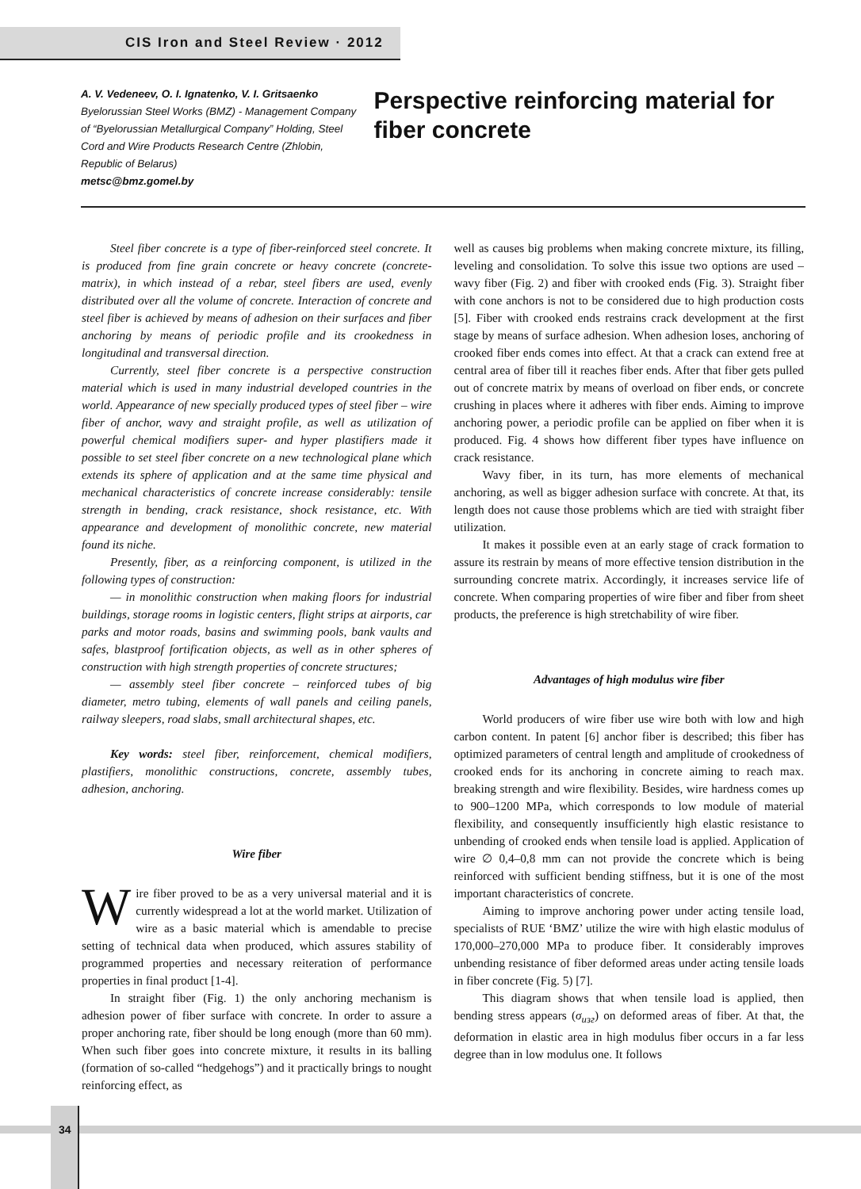CIS Iron and Steel Review · 2012
A. V. Vedeneev, O. I. Ignatenko, V. I. Gritsaenko
Byelorussian Steel Works (BMZ) - Management Company of “Byelorussian Metallurgical Company” Holding, Steel Cord and Wire Products Research Centre (Zhlobin, Republic of Belarus)
metsc@bmz.gomel.by
Perspective reinforcing material for fiber concrete
Steel fiber concrete is a type of fiber-reinforced steel concrete. It is produced from fine grain concrete or heavy concrete (concrete-matrix), in which instead of a rebar, steel fibers are used, evenly distributed over all the volume of concrete. Interaction of concrete and steel fiber is achieved by means of adhesion on their surfaces and fiber anchoring by means of periodic profile and its crookedness in longitudinal and transversal direction.
Currently, steel fiber concrete is a perspective construction material which is used in many industrial developed countries in the world. Appearance of new specially produced types of steel fiber – wire fiber of anchor, wavy and straight profile, as well as utilization of powerful chemical modifiers super- and hyper plastifiers made it possible to set steel fiber concrete on a new technological plane which extends its sphere of application and at the same time physical and mechanical characteristics of concrete increase considerably: tensile strength in bending, crack resistance, shock resistance, etc. With appearance and development of monolithic concrete, new material found its niche.
Presently, fiber, as a reinforcing component, is utilized in the following types of construction:
— in monolithic construction when making floors for industrial buildings, storage rooms in logistic centers, flight strips at airports, car parks and motor roads, basins and swimming pools, bank vaults and safes, blastproof fortification objects, as well as in other spheres of construction with high strength properties of concrete structures;
— assembly steel fiber concrete – reinforced tubes of big diameter, metro tubing, elements of wall panels and ceiling panels, railway sleepers, road slabs, small architectural shapes, etc.
Key words: steel fiber, reinforcement, chemical modifiers, plastifiers, monolithic constructions, concrete, assembly tubes, adhesion, anchoring.
Wire fiber
Wire fiber proved to be as a very universal material and it is currently widespread a lot at the world market. Utilization of wire as a basic material which is amendable to precise setting of technical data when produced, which assures stability of programmed properties and necessary reiteration of performance properties in final product [1-4].
In straight fiber (Fig. 1) the only anchoring mechanism is adhesion power of fiber surface with concrete. In order to assure a proper anchoring rate, fiber should be long enough (more than 60 mm). When such fiber goes into concrete mixture, it results in its balling (formation of so-called “hedgehogs”) and it practically brings to nought reinforcing effect, as
well as causes big problems when making concrete mixture, its filling, leveling and consolidation. To solve this issue two options are used – wavy fiber (Fig. 2) and fiber with crooked ends (Fig. 3). Straight fiber with cone anchors is not to be considered due to high production costs [5]. Fiber with crooked ends restrains crack development at the first stage by means of surface adhesion. When adhesion loses, anchoring of crooked fiber ends comes into effect. At that a crack can extend free at central area of fiber till it reaches fiber ends. After that fiber gets pulled out of concrete matrix by means of overload on fiber ends, or concrete crushing in places where it adheres with fiber ends. Aiming to improve anchoring power, a periodic profile can be applied on fiber when it is produced. Fig. 4 shows how different fiber types have influence on crack resistance.
Wavy fiber, in its turn, has more elements of mechanical anchoring, as well as bigger adhesion surface with concrete. At that, its length does not cause those problems which are tied with straight fiber utilization.
It makes it possible even at an early stage of crack formation to assure its restrain by means of more effective tension distribution in the surrounding concrete matrix. Accordingly, it increases service life of concrete. When comparing properties of wire fiber and fiber from sheet products, the preference is high stretchability of wire fiber.
Advantages of high modulus wire fiber
World producers of wire fiber use wire both with low and high carbon content. In patent [6] anchor fiber is described; this fiber has optimized parameters of central length and amplitude of crookedness of crooked ends for its anchoring in concrete aiming to reach max. breaking strength and wire flexibility. Besides, wire hardness comes up to 900–1200 MPa, which corresponds to low module of material flexibility, and consequently insufficiently high elastic resistance to unbending of crooked ends when tensile load is applied. Application of wire ∅ 0,4–0,8 mm can not provide the concrete which is being reinforced with sufficient bending stiffness, but it is one of the most important characteristics of concrete.
Aiming to improve anchoring power under acting tensile load, specialists of RUE ‘BMZ’ utilize the wire with high elastic modulus of 170,000–270,000 MPa to produce fiber. It considerably improves unbending resistance of fiber deformed areas under acting tensile loads in fiber concrete (Fig. 5) [7].
This diagram shows that when tensile load is applied, then bending stress appears (σ<sub>изг</sub>) on deformed areas of fiber. At that, the deformation in elastic area in high modulus fiber occurs in a far less degree than in low modulus one. It follows
34